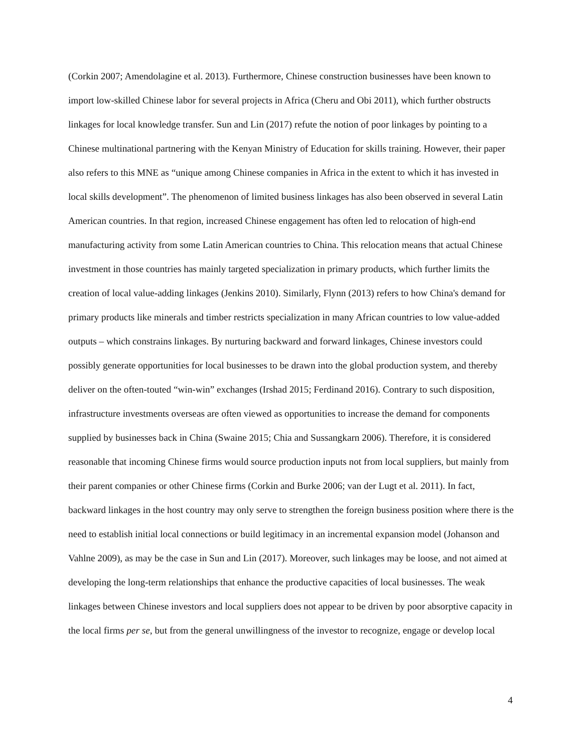(Corkin 2007; Amendolagine et al. 2013). Furthermore, Chinese construction businesses have been known to import low-skilled Chinese labor for several projects in Africa (Cheru and Obi 2011), which further obstructs linkages for local knowledge transfer. Sun and Lin (2017) refute the notion of poor linkages by pointing to a Chinese multinational partnering with the Kenyan Ministry of Education for skills training. However, their paper also refers to this MNE as “unique among Chinese companies in Africa in the extent to which it has invested in local skills development”. The phenomenon of limited business linkages has also been observed in several Latin American countries. In that region, increased Chinese engagement has often led to relocation of high-end manufacturing activity from some Latin American countries to China. This relocation means that actual Chinese investment in those countries has mainly targeted specialization in primary products, which further limits the creation of local value-adding linkages (Jenkins 2010). Similarly, Flynn (2013) refers to how China's demand for primary products like minerals and timber restricts specialization in many African countries to low value-added outputs – which constrains linkages. By nurturing backward and forward linkages, Chinese investors could possibly generate opportunities for local businesses to be drawn into the global production system, and thereby deliver on the often-touted “win-win” exchanges (Irshad 2015; Ferdinand 2016). Contrary to such disposition, infrastructure investments overseas are often viewed as opportunities to increase the demand for components supplied by businesses back in China (Swaine 2015; Chia and Sussangkarn 2006). Therefore, it is considered reasonable that incoming Chinese firms would source production inputs not from local suppliers, but mainly from their parent companies or other Chinese firms (Corkin and Burke 2006; van der Lugt et al. 2011). In fact, backward linkages in the host country may only serve to strengthen the foreign business position where there is the need to establish initial local connections or build legitimacy in an incremental expansion model (Johanson and Vahlne 2009), as may be the case in Sun and Lin (2017). Moreover, such linkages may be loose, and not aimed at developing the long-term relationships that enhance the productive capacities of local businesses. The weak linkages between Chinese investors and local suppliers does not appear to be driven by poor absorptive capacity in the local firms per se, but from the general unwillingness of the investor to recognize, engage or develop local
4